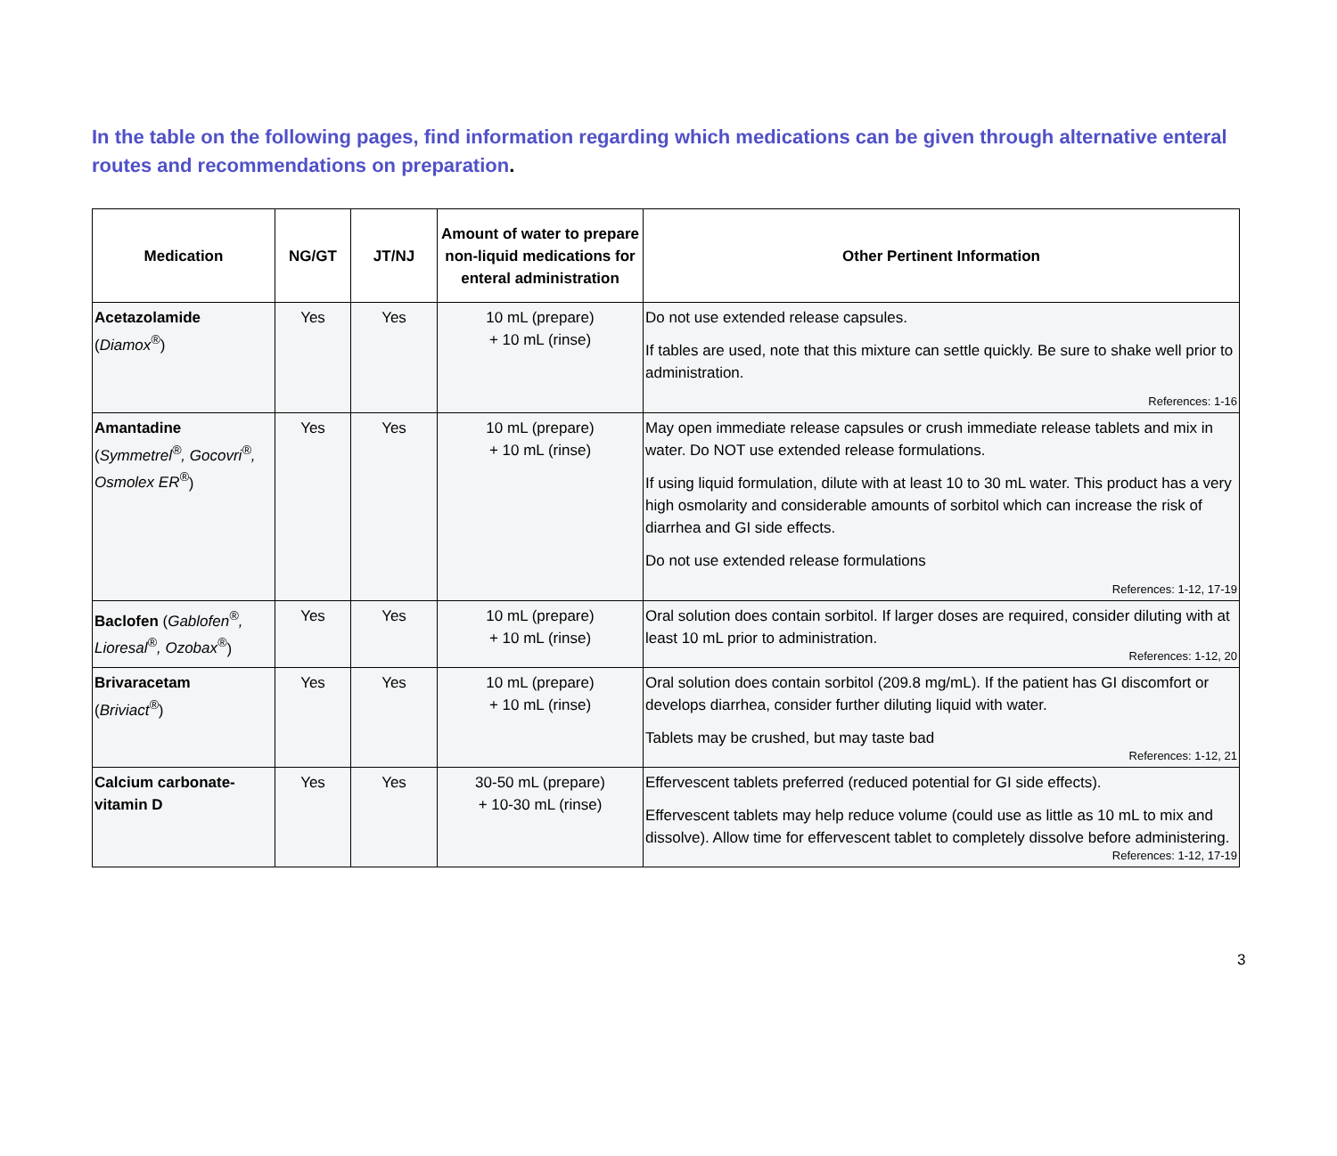In the table on the following pages, find information regarding which medications can be given through alternative enteral routes and recommendations on preparation.
| Medication | NG/GT | JT/NJ | Amount of water to prepare non-liquid medications for enteral administration | Other Pertinent Information |
| --- | --- | --- | --- | --- |
| Acetazolamide ( Diamox<sup>®</sup> ) | Yes | Yes | 10 mL (prepare) + 10 mL (rinse) | Do not use extended release capsules. If tables are used, note that this mixture can settle quickly. Be sure to shake well prior to administration. References: 1-16 |
| Amantadine ( Symmetrel<sup>®</sup>, Gocovri<sup>®</sup>, Osmolex ER<sup>®</sup> ) | Yes | Yes | 10 mL (prepare) + 10 mL (rinse) | May open immediate release capsules or crush immediate release tablets and mix in water. Do NOT use extended release formulations. If using liquid formulation, dilute with at least 10 to 30 mL water. This product has a very high osmolarity and considerable amounts of sorbitol which can increase the risk of diarrhea and GI side effects. Do not use extended release formulations References: 1-12, 17-19 |
| Baclofen ( Gablofen<sup>®</sup>, Lioresal<sup>®</sup>, Ozobax<sup>®</sup> ) | Yes | Yes | 10 mL (prepare) + 10 mL (rinse) | Oral solution does contain sorbitol. If larger doses are required, consider diluting with at least 10 mL prior to administration. References: 1-12, 20 |
| Brivaracetam ( Briviact<sup>®</sup> ) | Yes | Yes | 10 mL (prepare) + 10 mL (rinse) | Oral solution does contain sorbitol (209.8 mg/mL). If the patient has GI discomfort or develops diarrhea, consider further diluting liquid with water. Tablets may be crushed, but may taste bad References: 1-12, 21 |
| Calcium carbonate-vitamin D | Yes | Yes | 30-50 mL (prepare) + 10-30 mL (rinse) | Effervescent tablets preferred (reduced potential for GI side effects). Effervescent tablets may help reduce volume (could use as little as 10 mL to mix and dissolve). Allow time for effervescent tablet to completely dissolve before administering. References: 1-12, 17-19 |
3